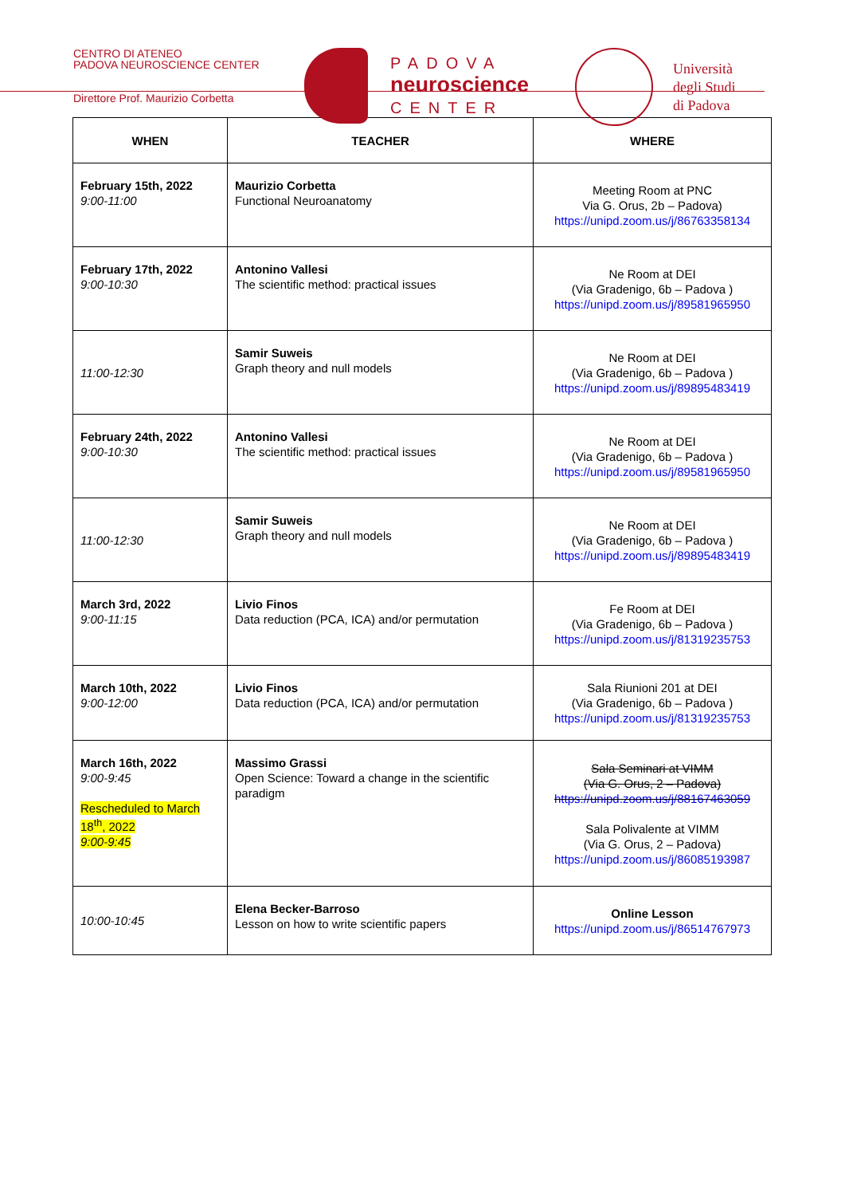CENTRO DI ATENEO
PADOVA NEUROSCIENCE CENTER
Direttore Prof. Maurizio Corbetta
PADOVA
neuroscience
CENTER
Università
degli Studi
di Padova
| WHEN | TEACHER | WHERE |
| --- | --- | --- |
| February 15th, 2022 9:00-11:00 | Maurizio Corbetta Functional Neuroanatomy | Meeting Room at PNC Via G. Orus, 2b – Padova) https://unipd.zoom.us/j/86763358134 |
| February 17th, 2022 9:00-10:30 | Antonino Vallesi The scientific method: practical issues | Ne Room at DEI (Via Gradenigo, 6b – Padova ) https://unipd.zoom.us/j/89581965950 |
| 11:00-12:30 | Samir Suweis Graph theory and null models | Ne Room at DEI (Via Gradenigo, 6b – Padova ) https://unipd.zoom.us/j/89895483419 |
| February 24th, 2022 9:00-10:30 | Antonino Vallesi The scientific method: practical issues | Ne Room at DEI (Via Gradenigo, 6b – Padova ) https://unipd.zoom.us/j/89581965950 |
| 11:00-12:30 | Samir Suweis Graph theory and null models | Ne Room at DEI (Via Gradenigo, 6b – Padova ) https://unipd.zoom.us/j/89895483419 |
| March 3rd, 2022 9:00-11:15 | Livio Finos Data reduction (PCA, ICA) and/or permutation | Fe Room at DEI (Via Gradenigo, 6b – Padova ) https://unipd.zoom.us/j/81319235753 |
| March 10th, 2022 9:00-12:00 | Livio Finos Data reduction (PCA, ICA) and/or permutation | Sala Riunioni 201 at DEI (Via Gradenigo, 6b – Padova ) https://unipd.zoom.us/j/81319235753 |
| March 16th, 2022 9:00-9:45 Rescheduled to March 18<sup>th</sup>, 2022 9:00-9:45 | Massimo Grassi Open Science: Toward a change in the scientific paradigm | Sala Seminari at VIMM (Via G. Orus, 2 – Padova) https://unipd.zoom.us/j/88167463059 Sala Polivalente at VIMM (Via G. Orus, 2 – Padova) https://unipd.zoom.us/j/86085193987 |
| 10:00-10:45 | Elena Becker-Barroso Lesson on how to write scientific papers | Online Lesson https://unipd.zoom.us/j/86514767973 |